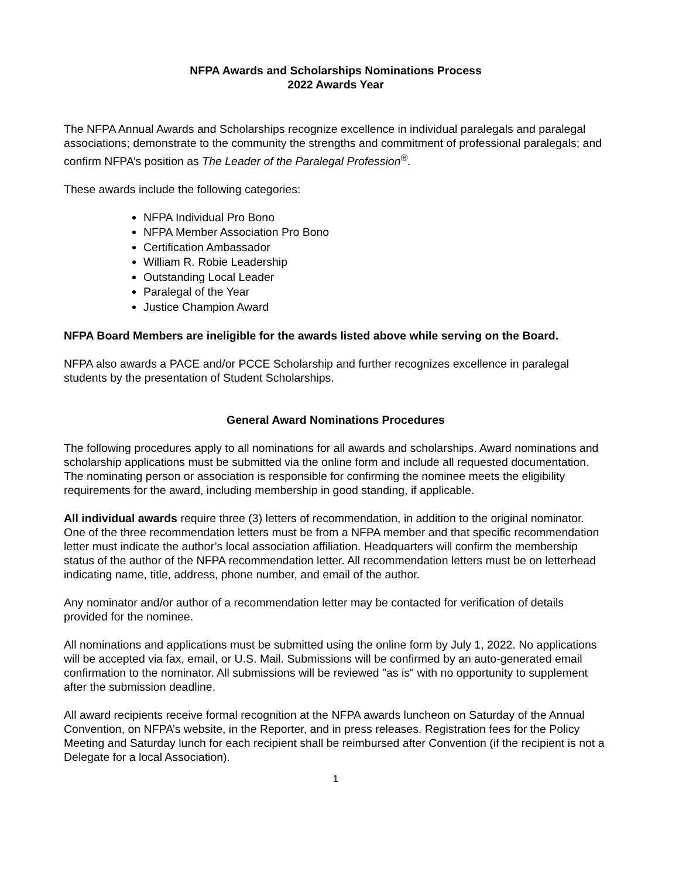NFPA Awards and Scholarships Nominations Process
2022 Awards Year
The NFPA Annual Awards and Scholarships recognize excellence in individual paralegals and paralegal associations; demonstrate to the community the strengths and commitment of professional paralegals; and confirm NFPA’s position as The Leader of the Paralegal Profession<sup>®</sup>.
These awards include the following categories:
NFPA Individual Pro Bono
NFPA Member Association Pro Bono
Certification Ambassador
William R. Robie Leadership
Outstanding Local Leader
Paralegal of the Year
Justice Champion Award
NFPA Board Members are ineligible for the awards listed above while serving on the Board.
NFPA also awards a PACE and/or PCCE Scholarship and further recognizes excellence in paralegal students by the presentation of Student Scholarships.
General Award Nominations Procedures
The following procedures apply to all nominations for all awards and scholarships. Award nominations and scholarship applications must be submitted via the online form and include all requested documentation. The nominating person or association is responsible for confirming the nominee meets the eligibility requirements for the award, including membership in good standing, if applicable.
All individual awards require three (3) letters of recommendation, in addition to the original nominator. One of the three recommendation letters must be from a NFPA member and that specific recommendation letter must indicate the author’s local association affiliation. Headquarters will confirm the membership status of the author of the NFPA recommendation letter. All recommendation letters must be on letterhead indicating name, title, address, phone number, and email of the author.
Any nominator and/or author of a recommendation letter may be contacted for verification of details provided for the nominee.
All nominations and applications must be submitted using the online form by July 1, 2022. No applications will be accepted via fax, email, or U.S. Mail. Submissions will be confirmed by an auto-generated email confirmation to the nominator. All submissions will be reviewed "as is" with no opportunity to supplement after the submission deadline.
All award recipients receive formal recognition at the NFPA awards luncheon on Saturday of the Annual Convention, on NFPA’s website, in the Reporter, and in press releases. Registration fees for the Policy Meeting and Saturday lunch for each recipient shall be reimbursed after Convention (if the recipient is not a Delegate for a local Association).
1